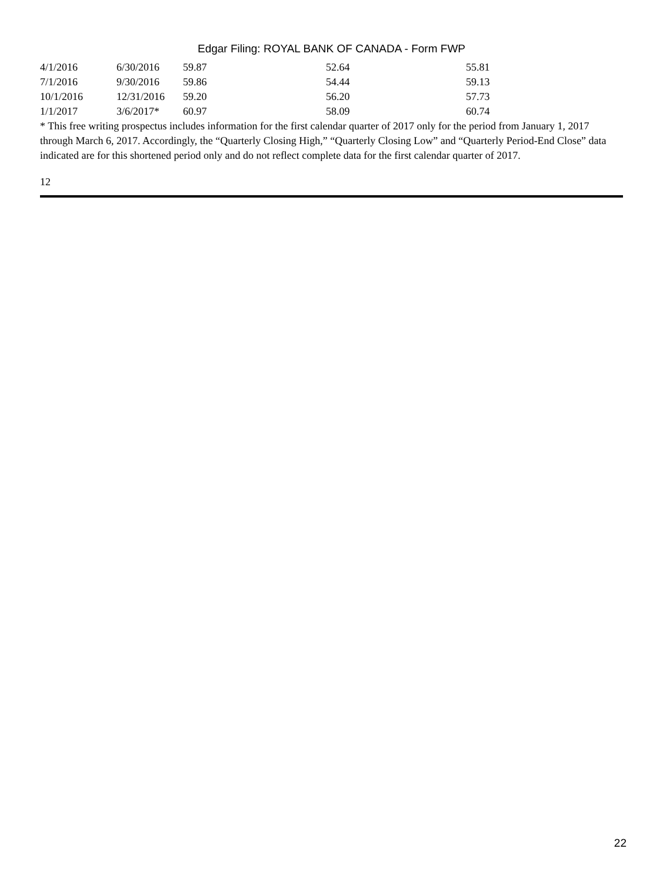Edgar Filing: ROYAL BANK OF CANADA - Form FWP
| 4/1/2016 | 6/30/2016 | 59.87 | 52.64 | 55.81 |
| 7/1/2016 | 9/30/2016 | 59.86 | 54.44 | 59.13 |
| 10/1/2016 | 12/31/2016 | 59.20 | 56.20 | 57.73 |
| 1/1/2017 | 3/6/2017* | 60.97 | 58.09 | 60.74 |
* This free writing prospectus includes information for the first calendar quarter of 2017 only for the period from January 1, 2017 through March 6, 2017. Accordingly, the “Quarterly Closing High,” “Quarterly Closing Low” and “Quarterly Period-End Close” data indicated are for this shortened period only and do not reflect complete data for the first calendar quarter of 2017.
12
22